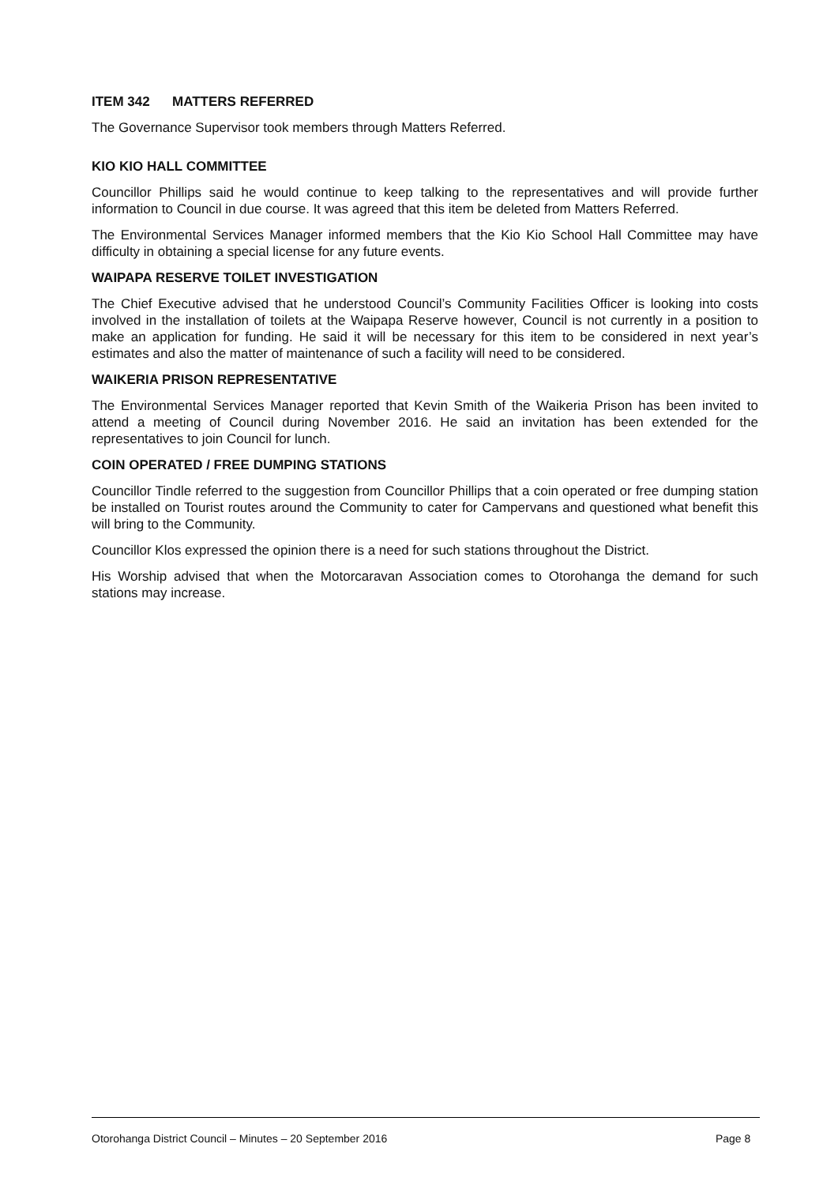ITEM 342 MATTERS REFERRED
The Governance Supervisor took members through Matters Referred.
KIO KIO HALL COMMITTEE
Councillor Phillips said he would continue to keep talking to the representatives and will provide further information to Council in due course. It was agreed that this item be deleted from Matters Referred.
The Environmental Services Manager informed members that the Kio Kio School Hall Committee may have difficulty in obtaining a special license for any future events.
WAIPAPA RESERVE TOILET INVESTIGATION
The Chief Executive advised that he understood Council’s Community Facilities Officer is looking into costs involved in the installation of toilets at the Waipapa Reserve however, Council is not currently in a position to make an application for funding. He said it will be necessary for this item to be considered in next year’s estimates and also the matter of maintenance of such a facility will need to be considered.
WAIKERIA PRISON REPRESENTATIVE
The Environmental Services Manager reported that Kevin Smith of the Waikeria Prison has been invited to attend a meeting of Council during November 2016. He said an invitation has been extended for the representatives to join Council for lunch.
COIN OPERATED / FREE DUMPING STATIONS
Councillor Tindle referred to the suggestion from Councillor Phillips that a coin operated or free dumping station be installed on Tourist routes around the Community to cater for Campervans and questioned what benefit this will bring to the Community.
Councillor Klos expressed the opinion there is a need for such stations throughout the District.
His Worship advised that when the Motorcaravan Association comes to Otorohanga the demand for such stations may increase.
Otorohanga District Council – Minutes – 20 September 2016 Page 8